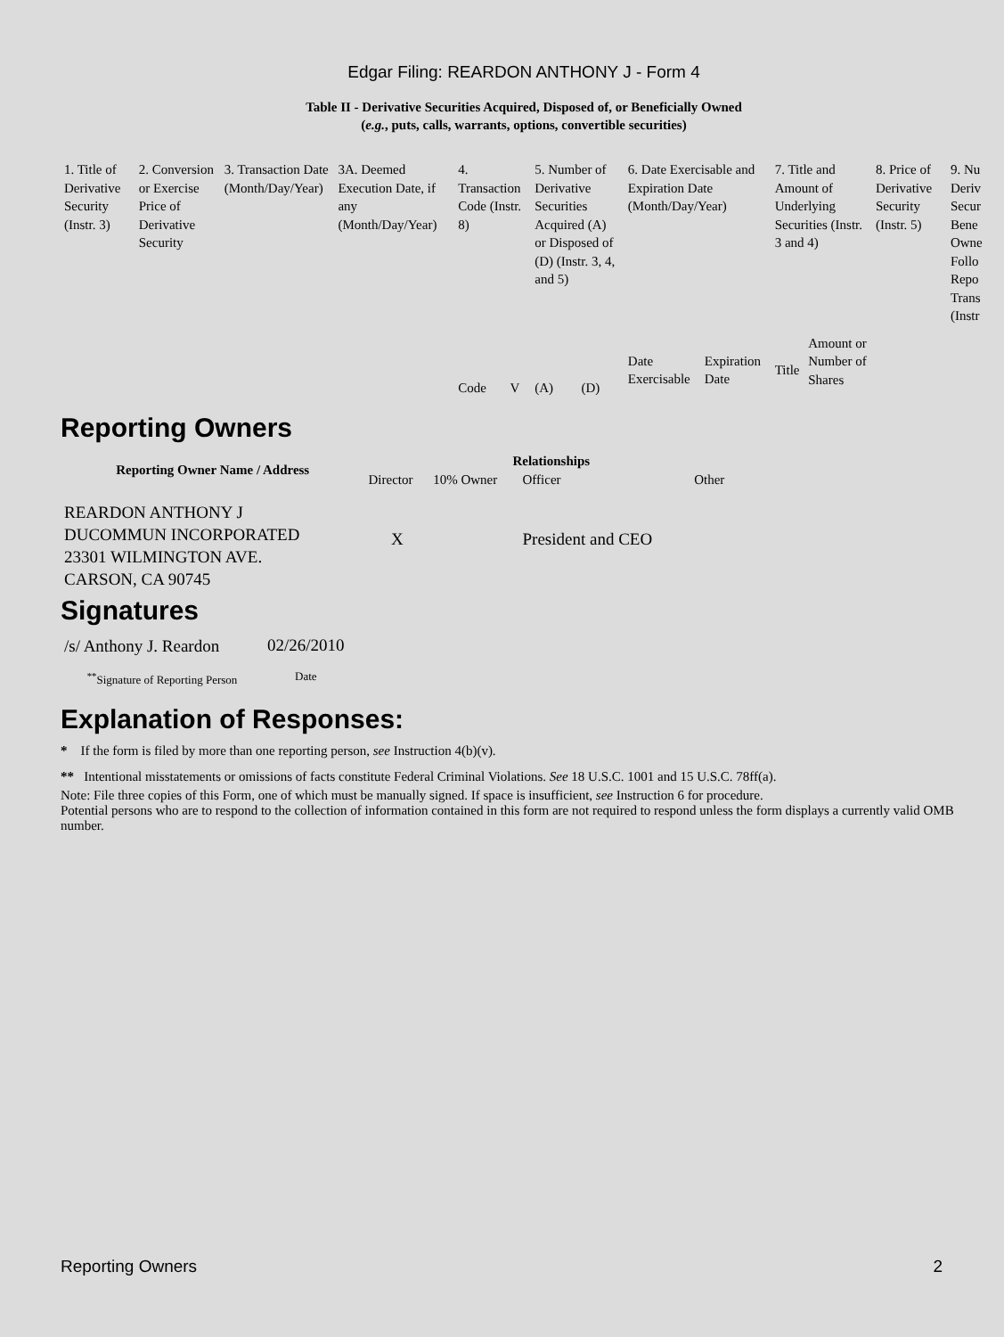Edgar Filing: REARDON ANTHONY J - Form 4
Table II - Derivative Securities Acquired, Disposed of, or Beneficially Owned
(e.g., puts, calls, warrants, options, convertible securities)
| 1. Title of Derivative Security (Instr. 3) | 2. Conversion or Exercise Price of Derivative Security | 3. Transaction Date (Month/Day/Year) | 3A. Deemed Execution Date, if any (Month/Day/Year) | 4. Transaction Code (Instr. 8) | | 5. Number of Derivative Securities Acquired (A) or Disposed of (D) (Instr. 3, 4, and 5) | | 6. Date Exercisable and Expiration Date (Month/Day/Year) | | 7. Title and Amount of Underlying Securities (Instr. 3 and 4) | | 8. Price of Derivative Security (Instr. 5) | 9. Nu Deriv Secur Bene Owne Follo Repo Trans (Instr |
| | | | | Code | V | (A) | (D) | Date Exercisable | Expiration Date | Title | Amount or Number of Shares | | |
Reporting Owners
| Reporting Owner Name / Address | Relationships | | | |
| --- | --- | --- | --- | --- |
| | Director | 10% Owner | Officer | Other |
| REARDON ANTHONY J DUCOMMUN INCORPORATED 23301 WILMINGTON AVE. CARSON, CA 90745 | X | | President and CEO | |
Signatures
| /s/ Anthony J. Reardon | 02/26/2010 |
| <sup>**</sup> Signature of Reporting Person | Date |
Explanation of Responses:
* If the form is filed by more than one reporting person, see Instruction 4(b)(v).
** Intentional misstatements or omissions of facts constitute Federal Criminal Violations. See 18 U.S.C. 1001 and 15 U.S.C. 78ff(a).
Note: File three copies of this Form, one of which must be manually signed. If space is insufficient, see Instruction 6 for procedure.
Potential persons who are to respond to the collection of information contained in this form are not required to respond unless the form displays a currently valid OMB number.
Reporting Owners 2